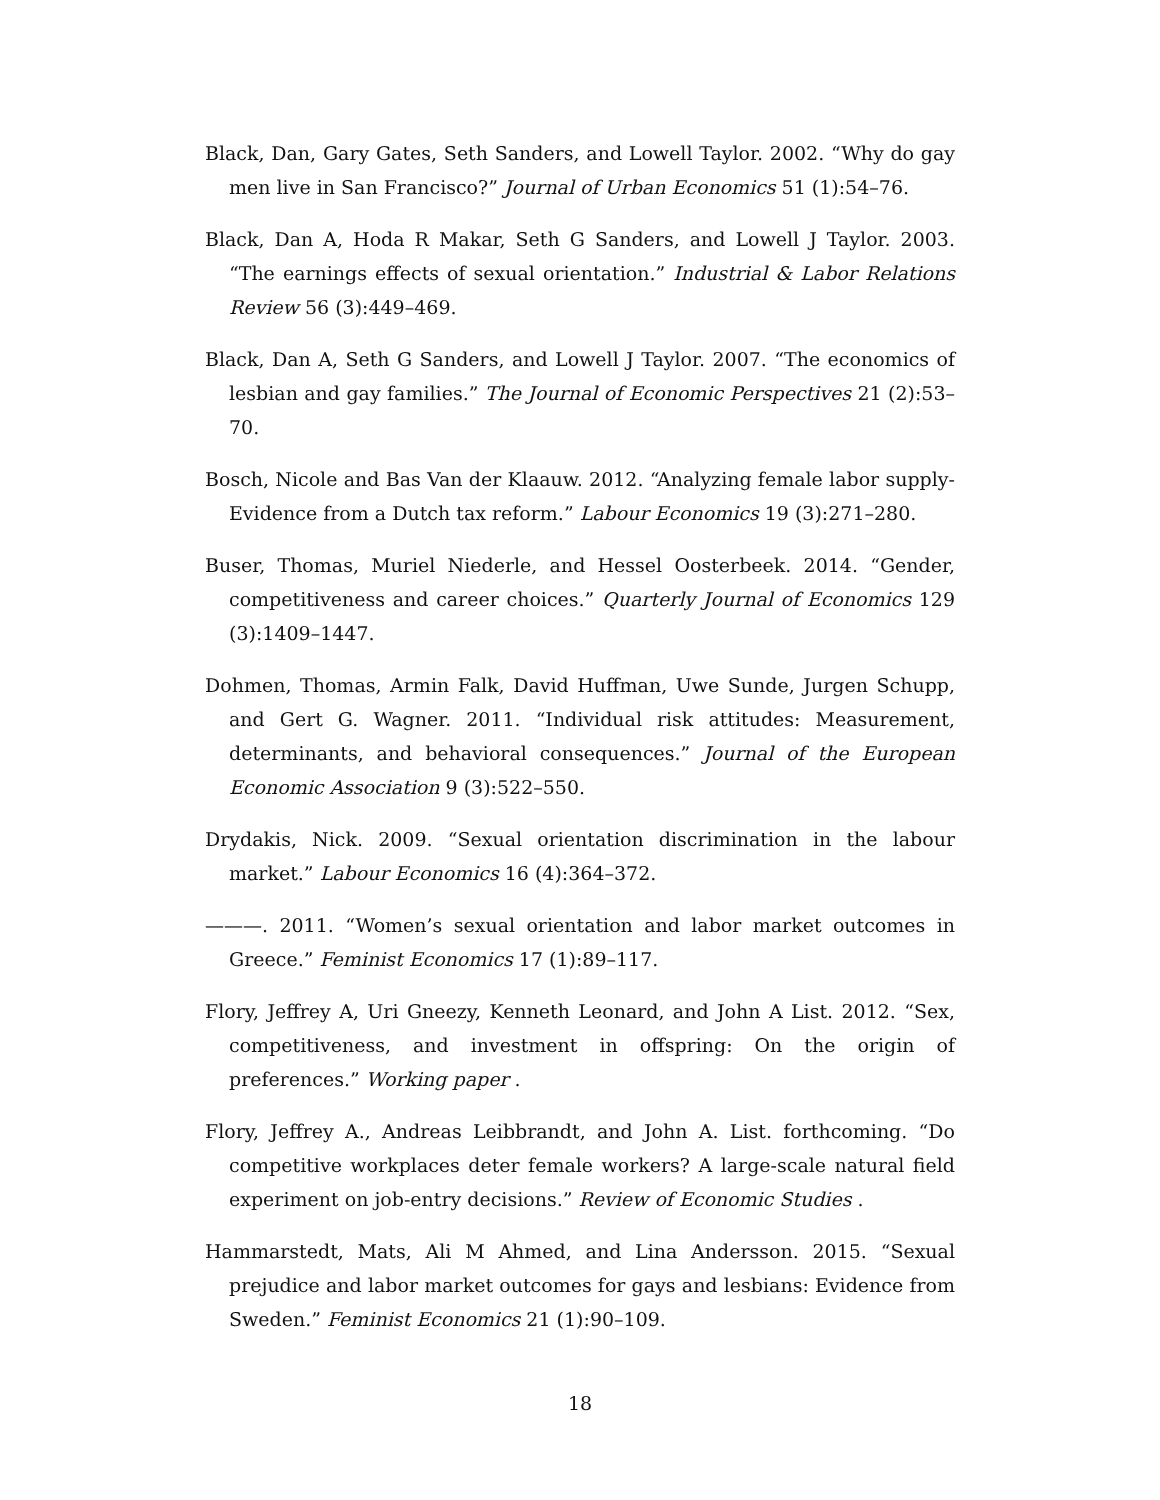Black, Dan, Gary Gates, Seth Sanders, and Lowell Taylor. 2002. “Why do gay men live in San Francisco?” Journal of Urban Economics 51 (1):54–76.
Black, Dan A, Hoda R Makar, Seth G Sanders, and Lowell J Taylor. 2003. “The earnings effects of sexual orientation.” Industrial & Labor Relations Review 56 (3):449–469.
Black, Dan A, Seth G Sanders, and Lowell J Taylor. 2007. “The economics of lesbian and gay families.” The Journal of Economic Perspectives 21 (2):53–70.
Bosch, Nicole and Bas Van der Klaauw. 2012. “Analyzing female labor supply-Evidence from a Dutch tax reform.” Labour Economics 19 (3):271–280.
Buser, Thomas, Muriel Niederle, and Hessel Oosterbeek. 2014. “Gender, competitiveness and career choices.” Quarterly Journal of Economics 129 (3):1409–1447.
Dohmen, Thomas, Armin Falk, David Huffman, Uwe Sunde, Jurgen Schupp, and Gert G. Wagner. 2011. “Individual risk attitudes: Measurement, determinants, and behavioral consequences.” Journal of the European Economic Association 9 (3):522–550.
Drydakis, Nick. 2009. “Sexual orientation discrimination in the labour market.” Labour Economics 16 (4):364–372.
———. 2011. “Women’s sexual orientation and labor market outcomes in Greece.” Feminist Economics 17 (1):89–117.
Flory, Jeffrey A, Uri Gneezy, Kenneth Leonard, and John A List. 2012. “Sex, competitiveness, and investment in offspring: On the origin of preferences.” Working paper .
Flory, Jeffrey A., Andreas Leibbrandt, and John A. List. forthcoming. “Do competitive workplaces deter female workers? A large-scale natural field experiment on job-entry decisions.” Review of Economic Studies .
Hammarstedt, Mats, Ali M Ahmed, and Lina Andersson. 2015. “Sexual prejudice and labor market outcomes for gays and lesbians: Evidence from Sweden.” Feminist Economics 21 (1):90–109.
18